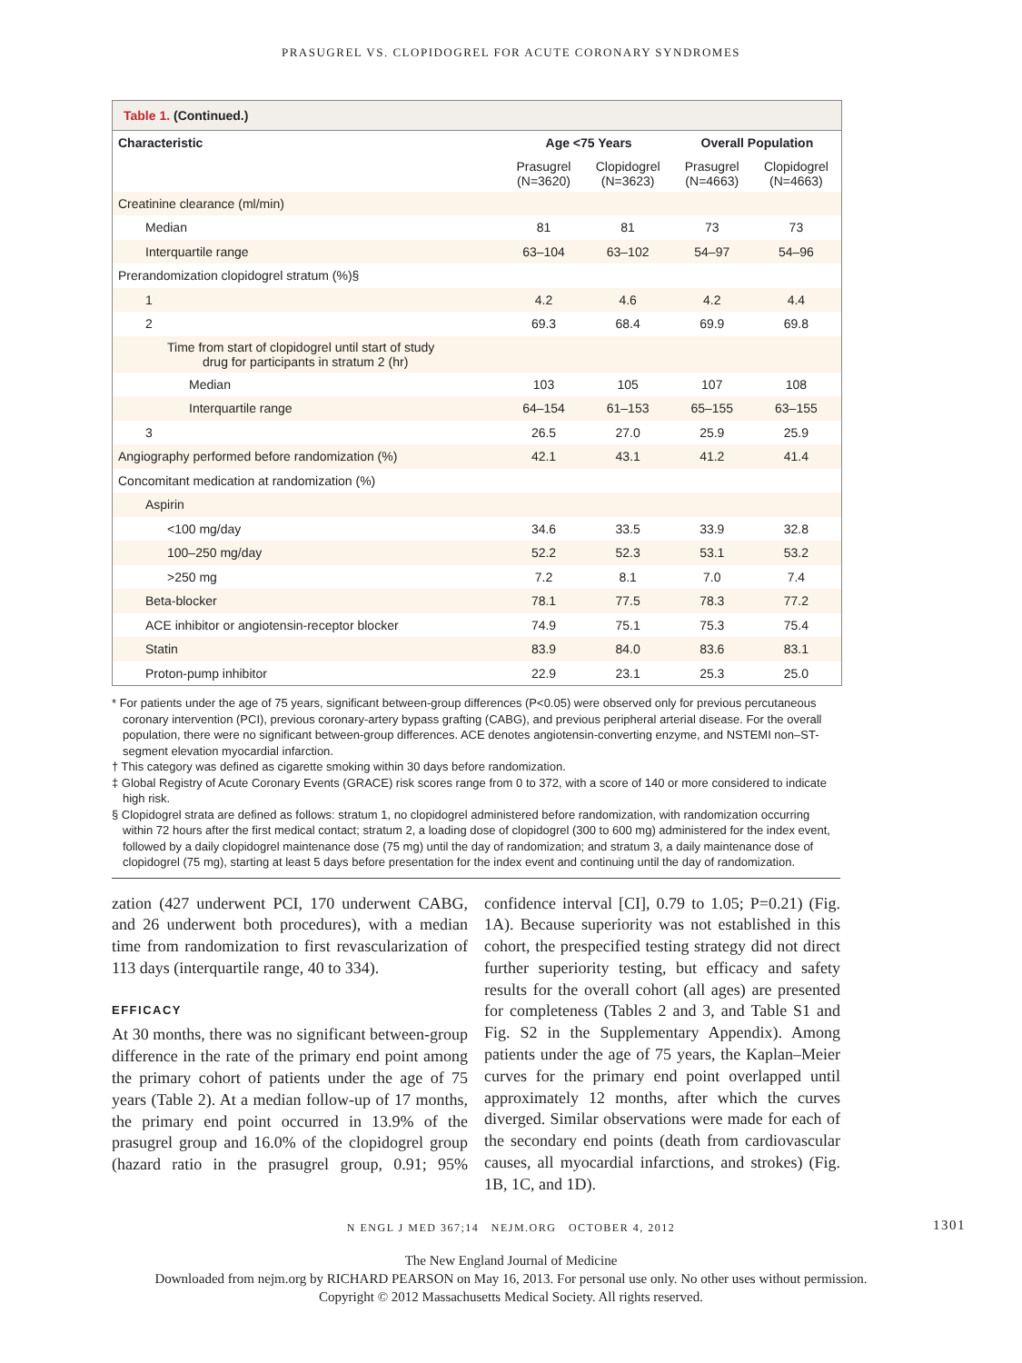PRASUGREL VS. CLOPIDOGREL FOR ACUTE CORONARY SYNDROMES
Table 1. (Continued.)
| Characteristic | Age <75 Years | | Overall Population | |
| --- | --- | --- | --- | --- |
| | Prasugrel (N=3620) | Clopidogrel (N=3623) | Prasugrel (N=4663) | Clopidogrel (N=4663) |
| Creatinine clearance (ml/min) | | | | |
| Median | 81 | 81 | 73 | 73 |
| Interquartile range | 63–104 | 63–102 | 54–97 | 54–96 |
| Prerandomization clopidogrel stratum (%)§ | | | | |
| 1 | 4.2 | 4.6 | 4.2 | 4.4 |
| 2 | 69.3 | 68.4 | 69.9 | 69.8 |
| Time from start of clopidogrel until start of study drug for participants in stratum 2 (hr) | | | | |
| Median | 103 | 105 | 107 | 108 |
| Interquartile range | 64–154 | 61–153 | 65–155 | 63–155 |
| 3 | 26.5 | 27.0 | 25.9 | 25.9 |
| Angiography performed before randomization (%) | 42.1 | 43.1 | 41.2 | 41.4 |
| Concomitant medication at randomization (%) | | | | |
| Aspirin | | | | |
| <100 mg/day | 34.6 | 33.5 | 33.9 | 32.8 |
| 100–250 mg/day | 52.2 | 52.3 | 53.1 | 53.2 |
| >250 mg | 7.2 | 8.1 | 7.0 | 7.4 |
| Beta-blocker | 78.1 | 77.5 | 78.3 | 77.2 |
| ACE inhibitor or angiotensin-receptor blocker | 74.9 | 75.1 | 75.3 | 75.4 |
| Statin | 83.9 | 84.0 | 83.6 | 83.1 |
| Proton-pump inhibitor | 22.9 | 23.1 | 25.3 | 25.0 |
* For patients under the age of 75 years, significant between-group differences (P<0.05) were observed only for previous percutaneous coronary intervention (PCI), previous coronary-artery bypass grafting (CABG), and previous peripheral arterial disease. For the overall population, there were no significant between-group differences. ACE denotes angiotensin-converting enzyme, and NSTEMI non–ST-segment elevation myocardial infarction.
† This category was defined as cigarette smoking within 30 days before randomization.
‡ Global Registry of Acute Coronary Events (GRACE) risk scores range from 0 to 372, with a score of 140 or more considered to indicate high risk.
§ Clopidogrel strata are defined as follows: stratum 1, no clopidogrel administered before randomization, with randomization occurring within 72 hours after the first medical contact; stratum 2, a loading dose of clopidogrel (300 to 600 mg) administered for the index event, followed by a daily clopidogrel maintenance dose (75 mg) until the day of randomization; and stratum 3, a daily maintenance dose of clopidogrel (75 mg), starting at least 5 days before presentation for the index event and continuing until the day of randomization.
zation (427 underwent PCI, 170 underwent CABG, and 26 underwent both procedures), with a median time from randomization to first revascularization of 113 days (interquartile range, 40 to 334).
EFFICACY
At 30 months, there was no significant between-group difference in the rate of the primary end point among the primary cohort of patients under the age of 75 years (Table 2). At a median follow-up of 17 months, the primary end point occurred in 13.9% of the prasugrel group and 16.0% of the clopidogrel group (hazard ratio in the prasugrel group, 0.91; 95% confidence interval [CI], 0.79 to 1.05; P=0.21) (Fig. 1A). Because superiority was not established in this cohort, the prespecified testing strategy did not direct further superiority testing, but efficacy and safety results for the overall cohort (all ages) are presented for completeness (Tables 2 and 3, and Table S1 and Fig. S2 in the Supplementary Appendix). Among patients under the age of 75 years, the Kaplan–Meier curves for the primary end point overlapped until approximately 12 months, after which the curves diverged. Similar observations were made for each of the secondary end points (death from cardiovascular causes, all myocardial infarctions, and strokes) (Fig. 1B, 1C, and 1D).
N ENGL J MED 367;14 NEJM.ORG OCTOBER 4, 2012 1301
The New England Journal of Medicine
Downloaded from nejm.org by RICHARD PEARSON on May 16, 2013. For personal use only. No other uses without permission.
Copyright © 2012 Massachusetts Medical Society. All rights reserved.